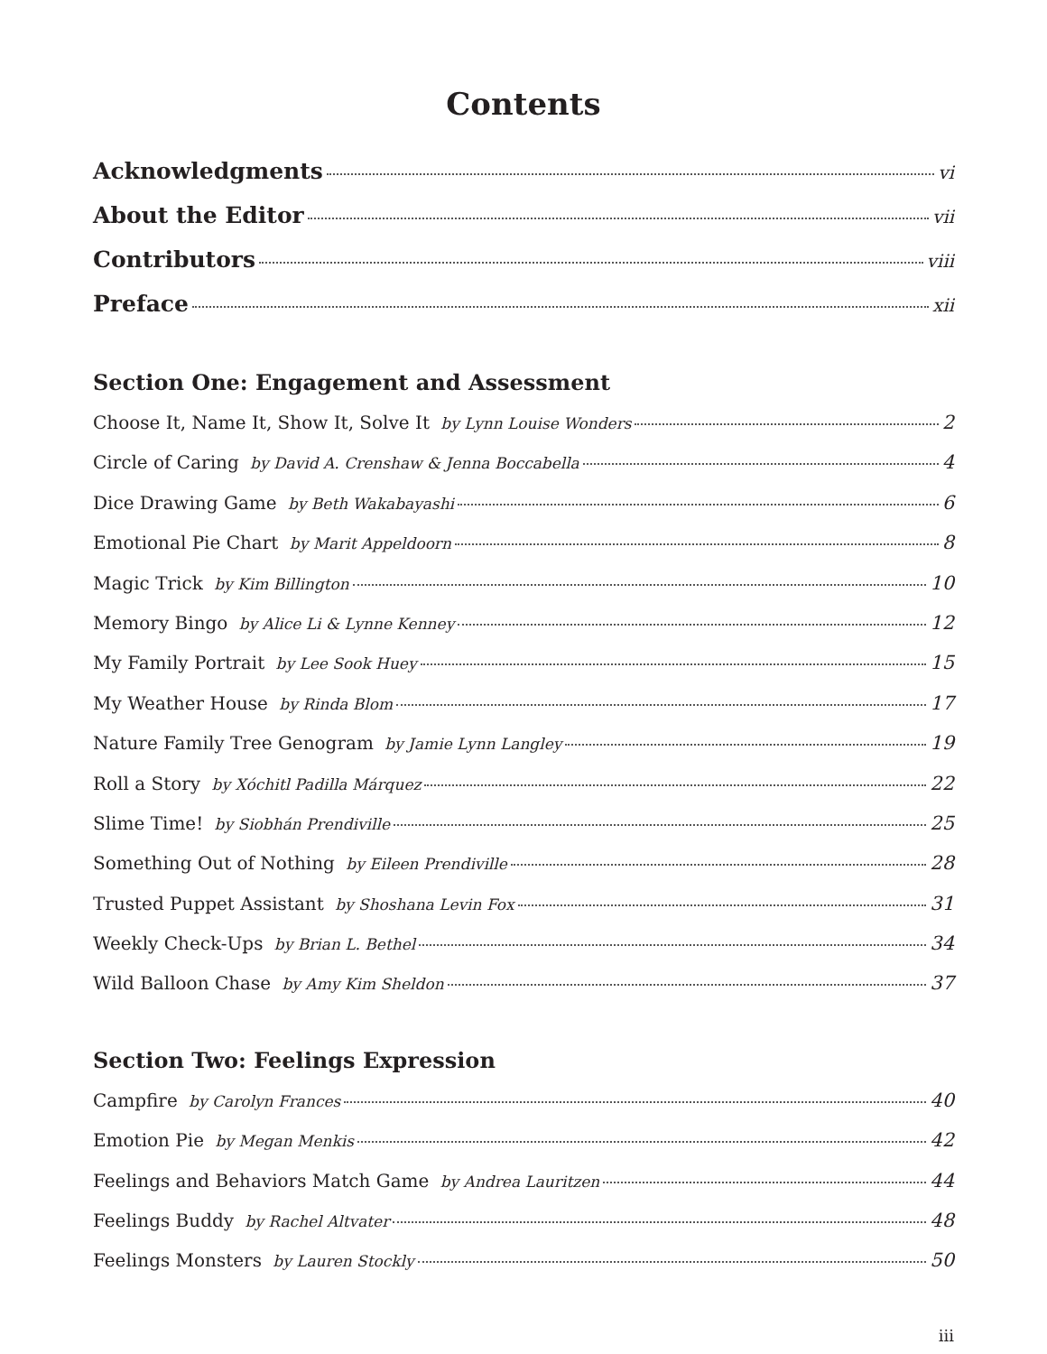Contents
Acknowledgments vi
About the Editor vii
Contributors viii
Preface xii
Section One: Engagement and Assessment
Choose It, Name It, Show It, Solve It by Lynn Louise Wonders 2
Circle of Caring by David A. Crenshaw & Jenna Boccabella 4
Dice Drawing Game by Beth Wakabayashi 6
Emotional Pie Chart by Marit Appeldoorn 8
Magic Trick by Kim Billington 10
Memory Bingo by Alice Li & Lynne Kenney 12
My Family Portrait by Lee Sook Huey 15
My Weather House by Rinda Blom 17
Nature Family Tree Genogram by Jamie Lynn Langley 19
Roll a Story by Xóchitl Padilla Márquez 22
Slime Time! by Siobhán Prendiville 25
Something Out of Nothing by Eileen Prendiville 28
Trusted Puppet Assistant by Shoshana Levin Fox 31
Weekly Check-Ups by Brian L. Bethel 34
Wild Balloon Chase by Amy Kim Sheldon 37
Section Two: Feelings Expression
Campfire by Carolyn Frances 40
Emotion Pie by Megan Menkis 42
Feelings and Behaviors Match Game by Andrea Lauritzen 44
Feelings Buddy by Rachel Altvater 48
Feelings Monsters by Lauren Stockly 50
iii